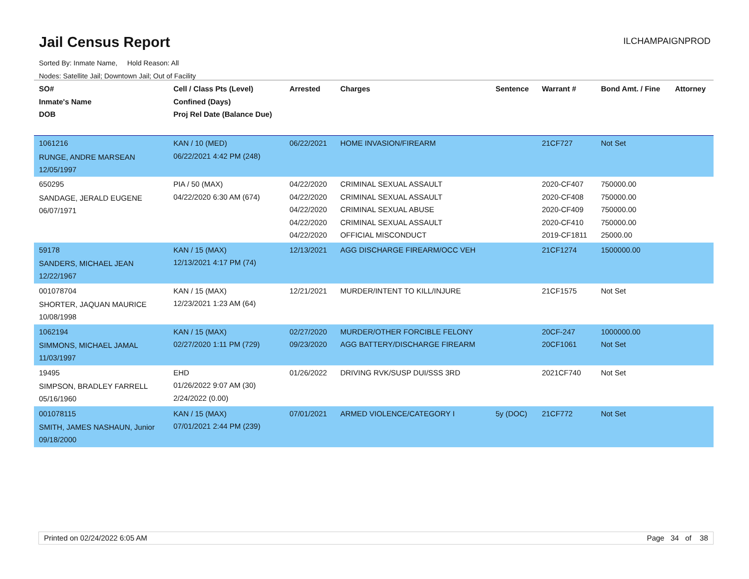Jail Census Report
ILCHAMPAIGNPROD
Sorted By: Inmate Name, Hold Reason: All
Nodes: Satellite Jail; Downtown Jail; Out of Facility
| SO# Inmate's Name DOB | Cell / Class Pts (Level) Confined (Days) Proj Rel Date (Balance Due) | Arrested | Charges | Sentence | Warrant # | Bond Amt. / Fine | Attorney |
| --- | --- | --- | --- | --- | --- | --- | --- |
| 1061216 RUNGE, ANDRE MARSEAN 12/05/1997 | KAN / 10 (MED) 06/22/2021 4:42 PM (248) | 06/22/2021 | HOME INVASION/FIREARM | | 21CF727 | Not Set | |
| 650295 SANDAGE, JERALD EUGENE 06/07/1971 | PIA / 50 (MAX) 04/22/2020 6:30 AM (674) | 04/22/2020 04/22/2020 04/22/2020 04/22/2020 04/22/2020 | CRIMINAL SEXUAL ASSAULT CRIMINAL SEXUAL ASSAULT CRIMINAL SEXUAL ABUSE CRIMINAL SEXUAL ASSAULT OFFICIAL MISCONDUCT | | 2020-CF407 2020-CF408 2020-CF409 2020-CF410 2019-CF1811 | 750000.00 750000.00 750000.00 750000.00 25000.00 | |
| 59178 SANDERS, MICHAEL JEAN 12/22/1967 | KAN / 15 (MAX) 12/13/2021 4:17 PM (74) | 12/13/2021 | AGG DISCHARGE FIREARM/OCC VEH | | 21CF1274 | 1500000.00 | |
| 001078704 SHORTER, JAQUAN MAURICE 10/08/1998 | KAN / 15 (MAX) 12/23/2021 1:23 AM (64) | 12/21/2021 | MURDER/INTENT TO KILL/INJURE | | 21CF1575 | Not Set | |
| 1062194 SIMMONS, MICHAEL JAMAL 11/03/1997 | KAN / 15 (MAX) 02/27/2020 1:11 PM (729) | 02/27/2020 09/23/2020 | MURDER/OTHER FORCIBLE FELONY AGG BATTERY/DISCHARGE FIREARM | | 20CF-247 20CF1061 | 1000000.00 Not Set | |
| 19495 SIMPSON, BRADLEY FARRELL 05/16/1960 | EHD 01/26/2022 9:07 AM (30) 2/24/2022 (0.00) | 01/26/2022 | DRIVING RVK/SUSP DUI/SSS 3RD | | 2021CF740 | Not Set | |
| 001078115 SMITH, JAMES NASHAUN, Junior 09/18/2000 | KAN / 15 (MAX) 07/01/2021 2:44 PM (239) | 07/01/2021 | ARMED VIOLENCE/CATEGORY I | 5y (DOC) | 21CF772 | Not Set | |
Printed on 02/24/2022 6:05 AM Page 34 of 38